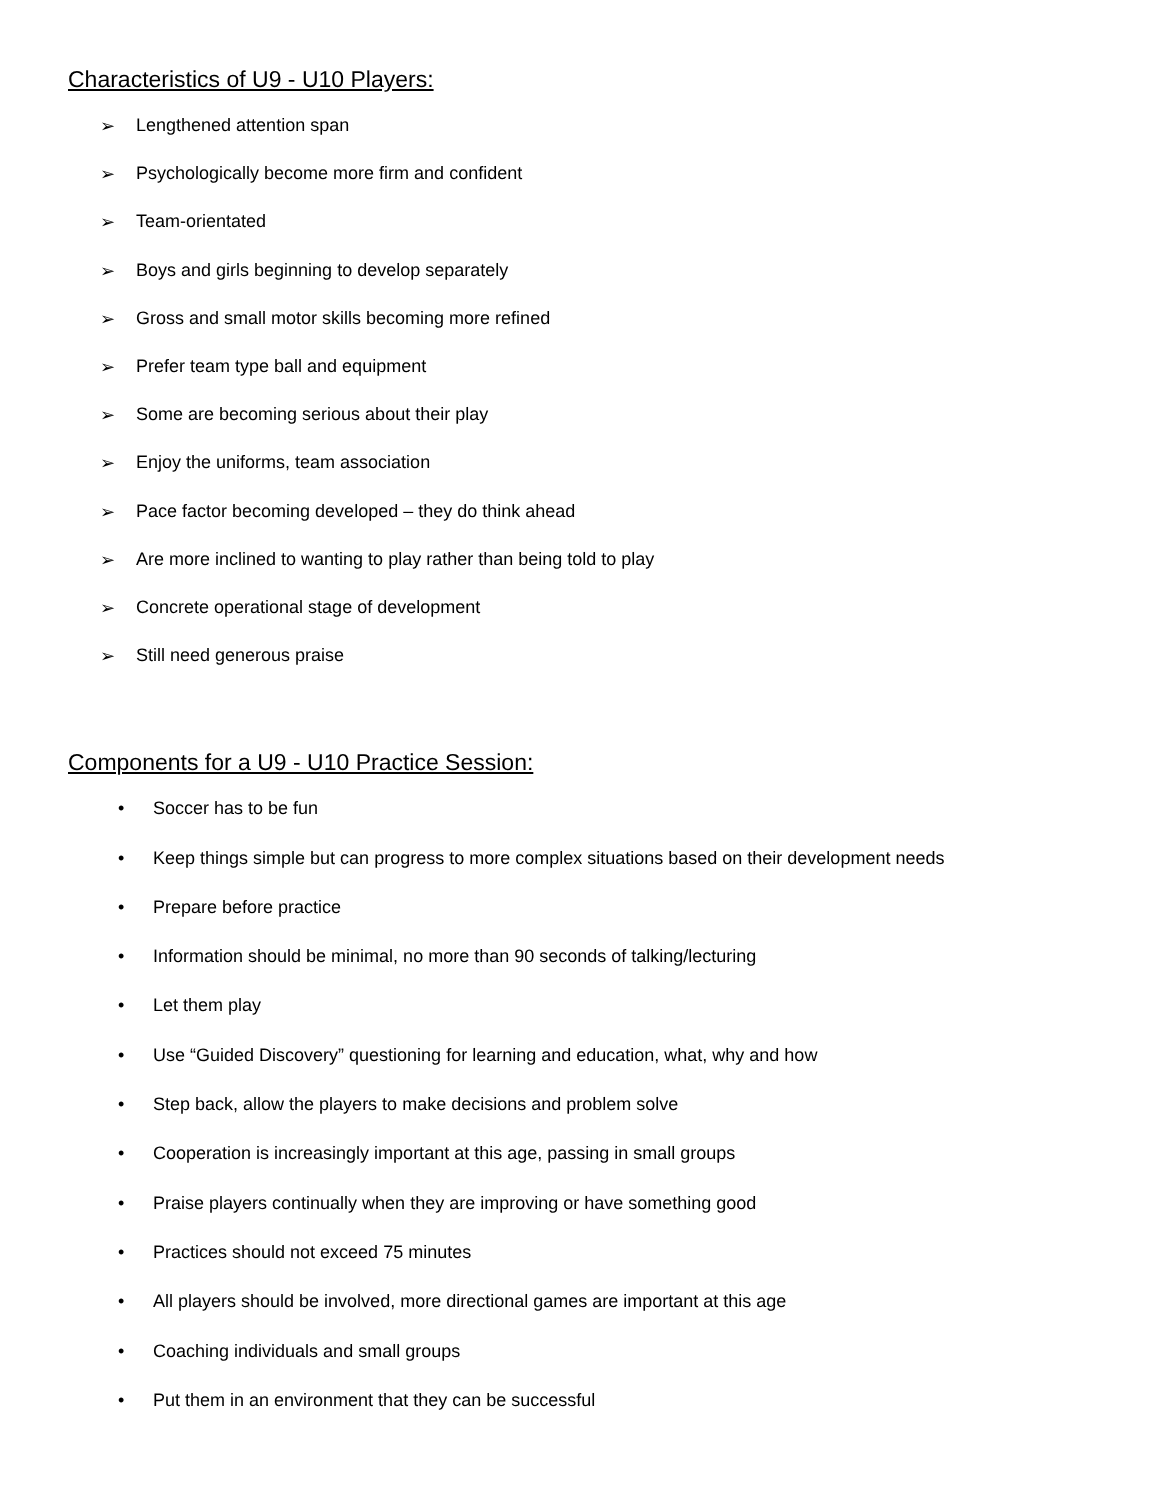Characteristics of U9 - U10 Players:
➢ Lengthened attention span
➢ Psychologically become more firm and confident
➢ Team-orientated
➢ Boys and girls beginning to develop separately
➢ Gross and small motor skills becoming more refined
➢ Prefer team type ball and equipment
➢ Some are becoming serious about their play
➢ Enjoy the uniforms, team association
➢ Pace factor becoming developed – they do think ahead
➢ Are more inclined to wanting to play rather than being told to play
➢ Concrete operational stage of development
➢ Still need generous praise
Components for a U9 - U10 Practice Session:
• Soccer has to be fun
• Keep things simple but can progress to more complex situations based on their development needs
• Prepare before practice
• Information should be minimal, no more than 90 seconds of talking/lecturing
• Let them play
• Use “Guided Discovery” questioning for learning and education, what, why and how
• Step back, allow the players to make decisions and problem solve
• Cooperation is increasingly important at this age, passing in small groups
• Praise players continually when they are improving or have something good
• Practices should not exceed 75 minutes
• All players should be involved, more directional games are important at this age
• Coaching individuals and small groups
• Put them in an environment that they can be successful